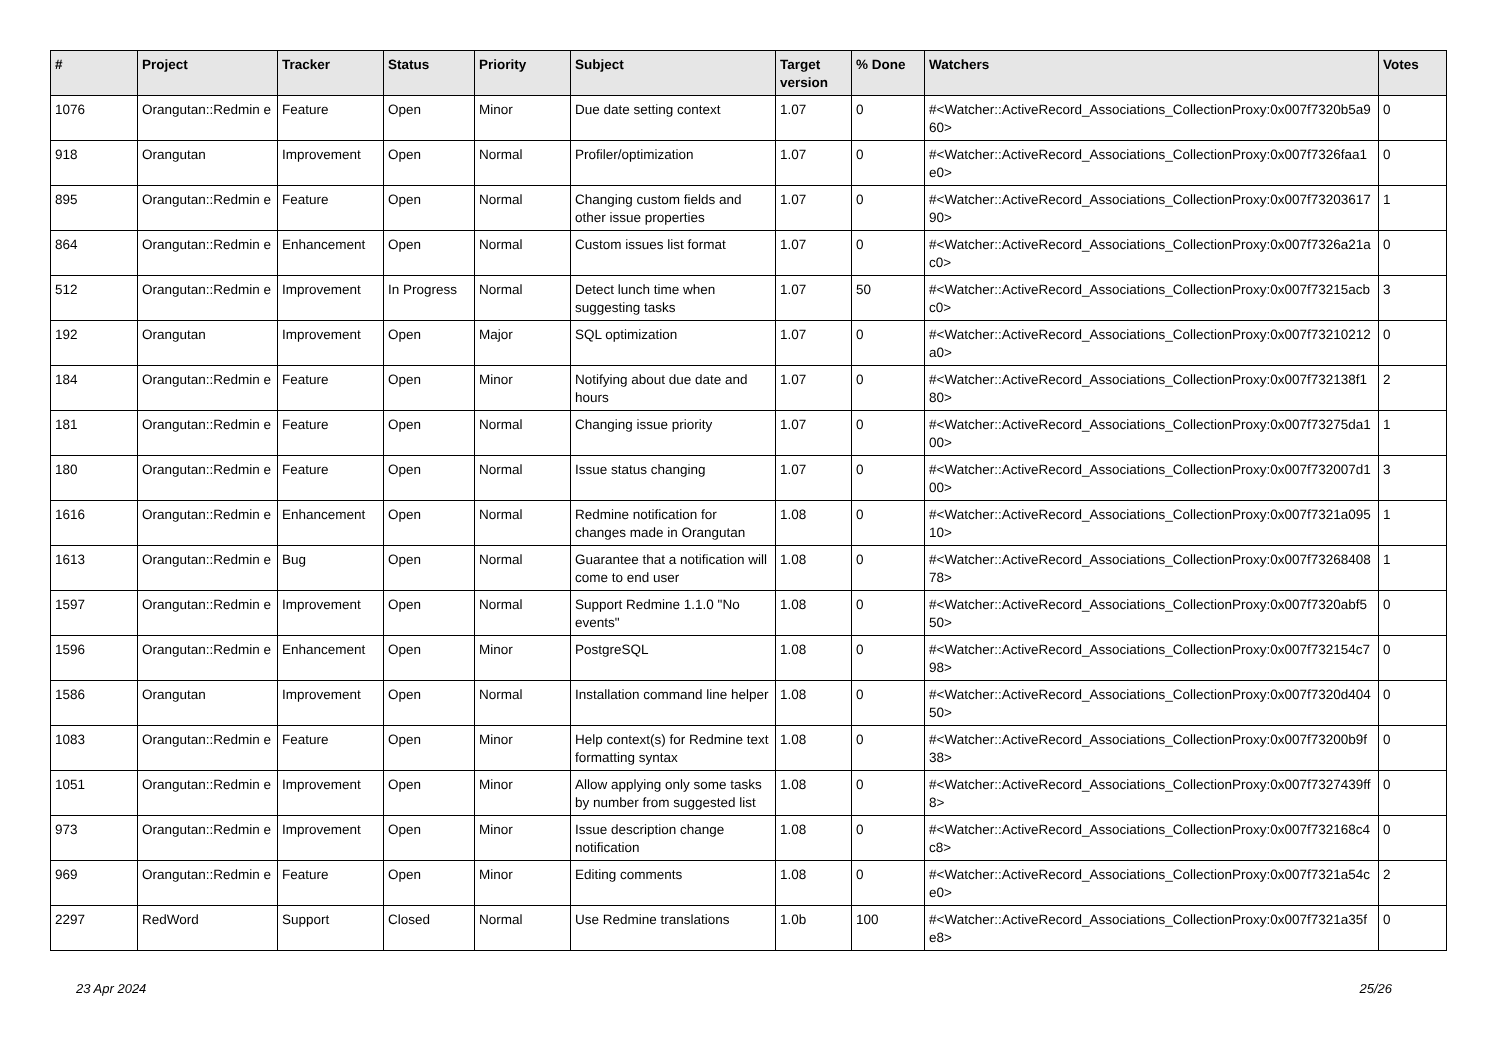| # | Project | Tracker | Status | Priority | Subject | Target version | % Done | Watchers | Votes |
| --- | --- | --- | --- | --- | --- | --- | --- | --- | --- |
| 1076 | Orangutan::Redmin e | Feature | Open | Minor | Due date setting context | 1.07 | 0 | #<Watcher::ActiveRecord_Associations_CollectionProxy:0x007f7320b5a960> | 0 |
| 918 | Orangutan | Improvement | Open | Normal | Profiler/optimization | 1.07 | 0 | #<Watcher::ActiveRecord_Associations_CollectionProxy:0x007f7326faa1e0> | 0 |
| 895 | Orangutan::Redmin e | Feature | Open | Normal | Changing custom fields and other issue properties | 1.07 | 0 | #<Watcher::ActiveRecord_Associations_CollectionProxy:0x007f7320361790> | 1 |
| 864 | Orangutan::Redmin e | Enhancement | Open | Normal | Custom issues list format | 1.07 | 0 | #<Watcher::ActiveRecord_Associations_CollectionProxy:0x007f7326a21ac0> | 0 |
| 512 | Orangutan::Redmin e | Improvement | In Progress | Normal | Detect lunch time when suggesting tasks | 1.07 | 50 | #<Watcher::ActiveRecord_Associations_CollectionProxy:0x007f73215acbc0> | 3 |
| 192 | Orangutan | Improvement | Open | Major | SQL optimization | 1.07 | 0 | #<Watcher::ActiveRecord_Associations_CollectionProxy:0x007f73210212a0> | 0 |
| 184 | Orangutan::Redmin e | Feature | Open | Minor | Notifying about due date and hours | 1.07 | 0 | #<Watcher::ActiveRecord_Associations_CollectionProxy:0x007f732138f180> | 2 |
| 181 | Orangutan::Redmin e | Feature | Open | Normal | Changing issue priority | 1.07 | 0 | #<Watcher::ActiveRecord_Associations_CollectionProxy:0x007f73275da100> | 1 |
| 180 | Orangutan::Redmin e | Feature | Open | Normal | Issue status changing | 1.07 | 0 | #<Watcher::ActiveRecord_Associations_CollectionProxy:0x007f732007d100> | 3 |
| 1616 | Orangutan::Redmin e | Enhancement | Open | Normal | Redmine notification for changes made in Orangutan | 1.08 | 0 | #<Watcher::ActiveRecord_Associations_CollectionProxy:0x007f7321a09510> | 1 |
| 1613 | Orangutan::Redmin e | Bug | Open | Normal | Guarantee that a notification will come to end user | 1.08 | 0 | #<Watcher::ActiveRecord_Associations_CollectionProxy:0x007f7326840878> | 1 |
| 1597 | Orangutan::Redmin e | Improvement | Open | Normal | Support Redmine 1.1.0 "No events" | 1.08 | 0 | #<Watcher::ActiveRecord_Associations_CollectionProxy:0x007f7320abf550> | 0 |
| 1596 | Orangutan::Redmin e | Enhancement | Open | Minor | PostgreSQL | 1.08 | 0 | #<Watcher::ActiveRecord_Associations_CollectionProxy:0x007f732154c798> | 0 |
| 1586 | Orangutan | Improvement | Open | Normal | Installation command line helper | 1.08 | 0 | #<Watcher::ActiveRecord_Associations_CollectionProxy:0x007f7320d40450> | 0 |
| 1083 | Orangutan::Redmin e | Feature | Open | Minor | Help context(s) for Redmine text formatting syntax | 1.08 | 0 | #<Watcher::ActiveRecord_Associations_CollectionProxy:0x007f73200b9f38> | 0 |
| 1051 | Orangutan::Redmin e | Improvement | Open | Minor | Allow applying only some tasks by number from suggested list | 1.08 | 0 | #<Watcher::ActiveRecord_Associations_CollectionProxy:0x007f7327439ff8> | 0 |
| 973 | Orangutan::Redmin e | Improvement | Open | Minor | Issue description change notification | 1.08 | 0 | #<Watcher::ActiveRecord_Associations_CollectionProxy:0x007f732168c4c8> | 0 |
| 969 | Orangutan::Redmin e | Feature | Open | Minor | Editing comments | 1.08 | 0 | #<Watcher::ActiveRecord_Associations_CollectionProxy:0x007f7321a54ce0> | 2 |
| 2297 | RedWord | Support | Closed | Normal | Use Redmine translations | 1.0b | 100 | #<Watcher::ActiveRecord_Associations_CollectionProxy:0x007f7321a35fe8> | 0 |
23 Apr 2024 25/26